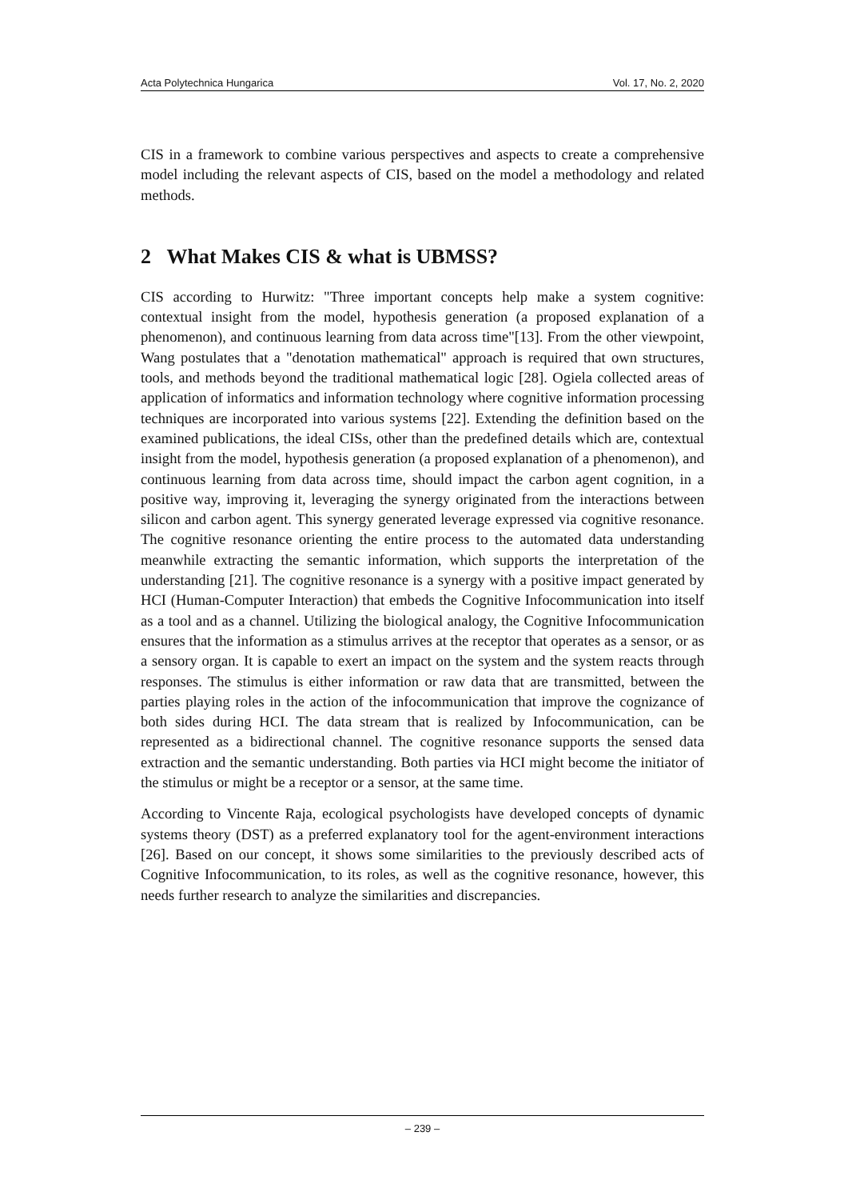Acta Polytechnica Hungarica Vol. 17, No. 2, 2020
CIS in a framework to combine various perspectives and aspects to create a comprehensive model including the relevant aspects of CIS, based on the model a methodology and related methods.
2 What Makes CIS & what is UBMSS?
CIS according to Hurwitz: "Three important concepts help make a system cognitive: contextual insight from the model, hypothesis generation (a proposed explanation of a phenomenon), and continuous learning from data across time"[13]. From the other viewpoint, Wang postulates that a "denotation mathematical" approach is required that own structures, tools, and methods beyond the traditional mathematical logic [28]. Ogiela collected areas of application of informatics and information technology where cognitive information processing techniques are incorporated into various systems [22]. Extending the definition based on the examined publications, the ideal CISs, other than the predefined details which are, contextual insight from the model, hypothesis generation (a proposed explanation of a phenomenon), and continuous learning from data across time, should impact the carbon agent cognition, in a positive way, improving it, leveraging the synergy originated from the interactions between silicon and carbon agent. This synergy generated leverage expressed via cognitive resonance. The cognitive resonance orienting the entire process to the automated data understanding meanwhile extracting the semantic information, which supports the interpretation of the understanding [21]. The cognitive resonance is a synergy with a positive impact generated by HCI (Human-Computer Interaction) that embeds the Cognitive Infocommunication into itself as a tool and as a channel. Utilizing the biological analogy, the Cognitive Infocommunication ensures that the information as a stimulus arrives at the receptor that operates as a sensor, or as a sensory organ. It is capable to exert an impact on the system and the system reacts through responses. The stimulus is either information or raw data that are transmitted, between the parties playing roles in the action of the infocommunication that improve the cognizance of both sides during HCI. The data stream that is realized by Infocommunication, can be represented as a bidirectional channel. The cognitive resonance supports the sensed data extraction and the semantic understanding. Both parties via HCI might become the initiator of the stimulus or might be a receptor or a sensor, at the same time.
According to Vincente Raja, ecological psychologists have developed concepts of dynamic systems theory (DST) as a preferred explanatory tool for the agent-environment interactions [26]. Based on our concept, it shows some similarities to the previously described acts of Cognitive Infocommunication, to its roles, as well as the cognitive resonance, however, this needs further research to analyze the similarities and discrepancies.
– 239 –